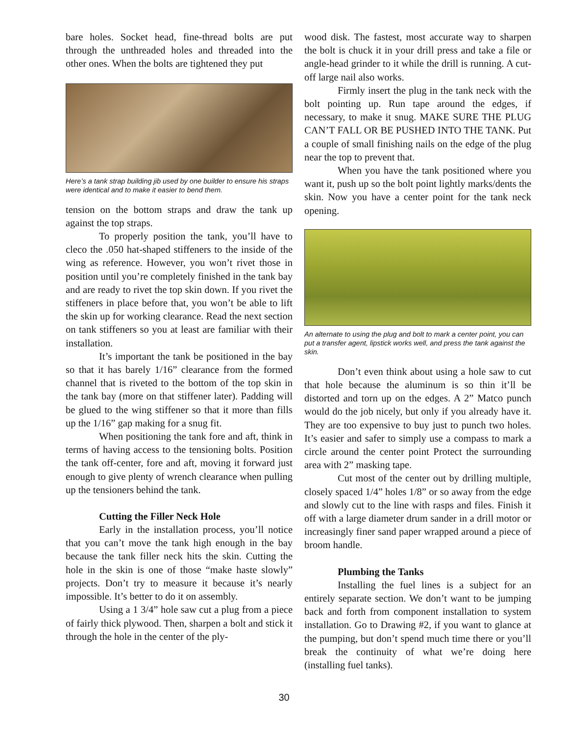bare holes. Socket head, fine-thread bolts are put through the unthreaded holes and threaded into the other ones. When the bolts are tightened they put
Here’s a tank strap building jib used by one builder to ensure his straps were identical and to make it easier to bend them.
tension on the bottom straps and draw the tank up against the top straps.
To properly position the tank, you’ll have to cleco the .050 hat-shaped stiffeners to the inside of the wing as reference. However, you won’t rivet those in position until you’re completely finished in the tank bay and are ready to rivet the top skin down. If you rivet the stiffeners in place before that, you won’t be able to lift the skin up for working clearance. Read the next section on tank stiffeners so you at least are familiar with their installation.
It’s important the tank be positioned in the bay so that it has barely 1/16” clearance from the formed channel that is riveted to the bottom of the top skin in the tank bay (more on that stiffener later). Padding will be glued to the wing stiffener so that it more than fills up the 1/16” gap making for a snug fit.
When positioning the tank fore and aft, think in terms of having access to the tensioning bolts. Position the tank off-center, fore and aft, moving it forward just enough to give plenty of wrench clearance when pulling up the tensioners behind the tank.
Cutting the Filler Neck Hole
Early in the installation process, you’ll notice that you can’t move the tank high enough in the bay because the tank filler neck hits the skin. Cutting the hole in the skin is one of those “make haste slowly” projects. Don’t try to measure it because it’s nearly impossible. It’s better to do it on assembly.
Using a 1 3/4” hole saw cut a plug from a piece of fairly thick plywood. Then, sharpen a bolt and stick it through the hole in the center of the ply-
wood disk. The fastest, most accurate way to sharpen the bolt is chuck it in your drill press and take a file or angle-head grinder to it while the drill is running. A cut-off large nail also works.
Firmly insert the plug in the tank neck with the bolt pointing up. Run tape around the edges, if necessary, to make it snug. MAKE SURE THE PLUG CAN’T FALL OR BE PUSHED INTO THE TANK. Put a couple of small finishing nails on the edge of the plug near the top to prevent that.
When you have the tank positioned where you want it, push up so the bolt point lightly marks/dents the skin. Now you have a center point for the tank neck opening.
An alternate to using the plug and bolt to mark a center point, you can put a transfer agent, lipstick works well, and press the tank against the skin.
Don’t even think about using a hole saw to cut that hole because the aluminum is so thin it’ll be distorted and torn up on the edges. A 2” Matco punch would do the job nicely, but only if you already have it. They are too expensive to buy just to punch two holes. It’s easier and safer to simply use a compass to mark a circle around the center point Protect the surrounding area with 2” masking tape.
Cut most of the center out by drilling multiple, closely spaced 1/4” holes 1/8” or so away from the edge and slowly cut to the line with rasps and files. Finish it off with a large diameter drum sander in a drill motor or increasingly finer sand paper wrapped around a piece of broom handle.
Plumbing the Tanks
Installing the fuel lines is a subject for an entirely separate section. We don’t want to be jumping back and forth from component installation to system installation. Go to Drawing #2, if you want to glance at the pumping, but don’t spend much time there or you’ll break the continuity of what we’re doing here (installing fuel tanks).
30